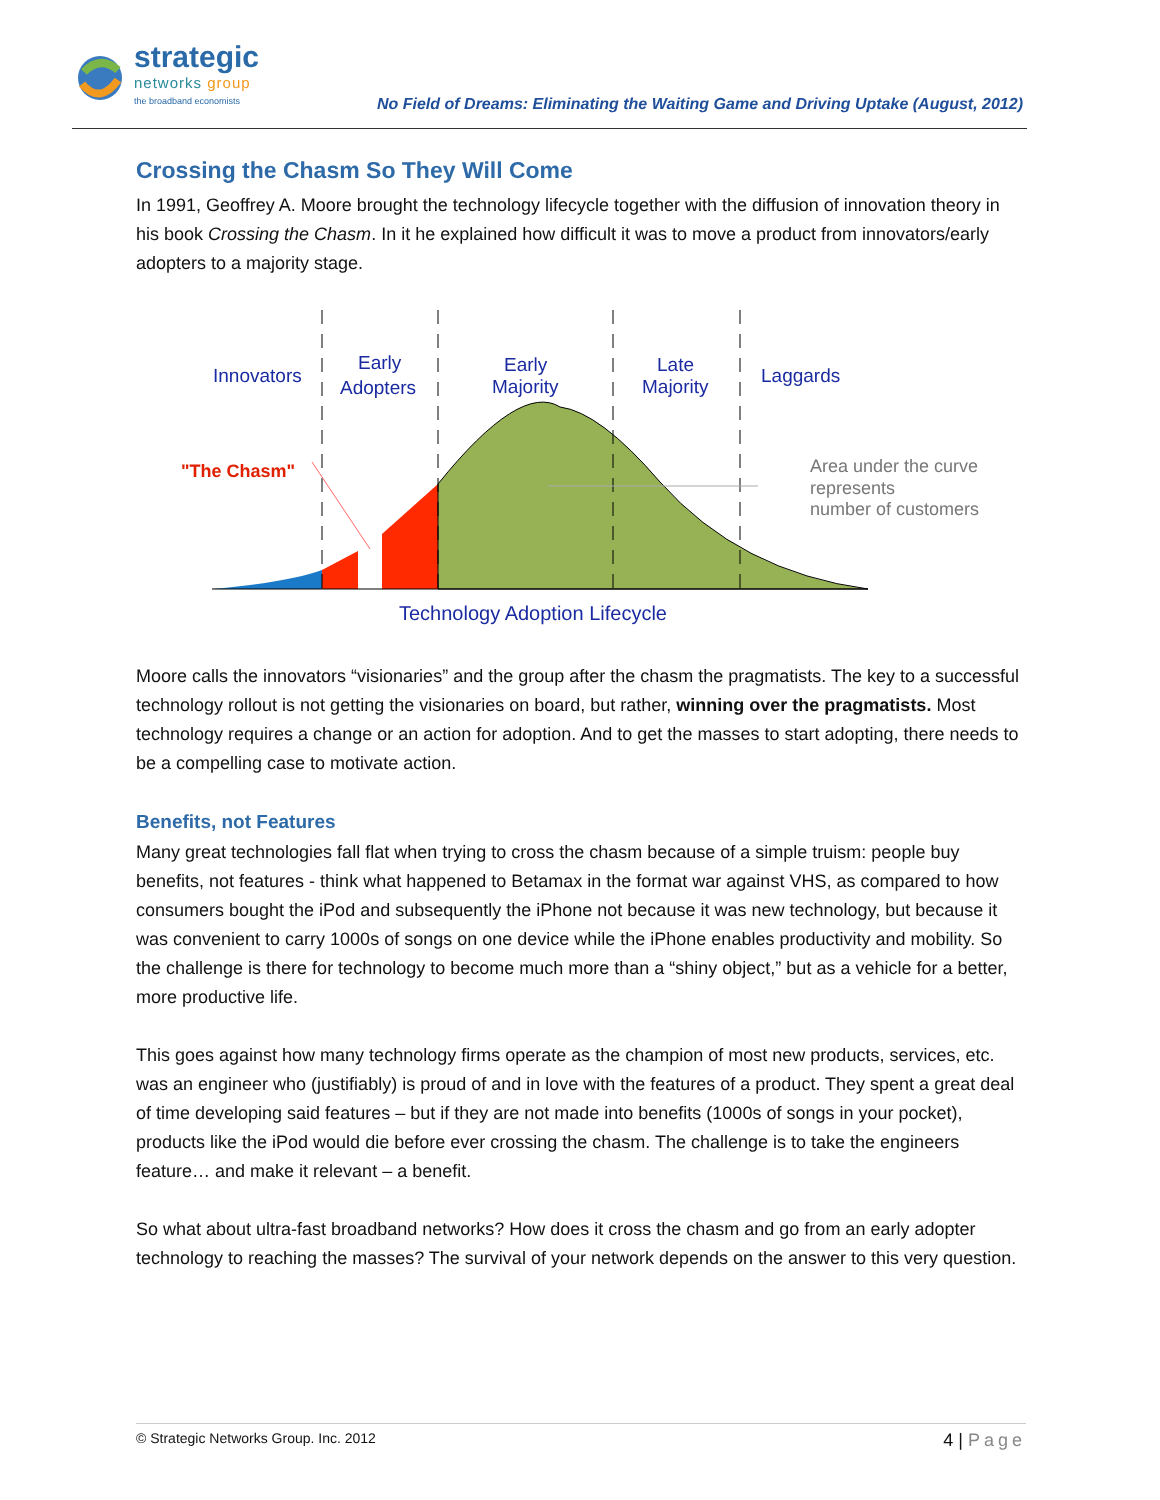strategic
networks group
the broadband economists
No Field of Dreams: Eliminating the Waiting Game and Driving Uptake (August, 2012)
Crossing the Chasm So They Will Come
In 1991, Geoffrey A. Moore brought the technology lifecycle together with the diffusion of innovation theory in his book Crossing the Chasm. In it he explained how difficult it was to move a product from innovators/early adopters to a majority stage.
Innovators
Early
Adopters
Early
Majority
Late
Majority
Laggards
Technology Adoption Lifecycle
"The Chasm"
Area under the curve
represents
number of customers
Moore calls the innovators “visionaries” and the group after the chasm the pragmatists. The key to a successful technology rollout is not getting the visionaries on board, but rather, winning over the pragmatists. Most technology requires a change or an action for adoption. And to get the masses to start adopting, there needs to be a compelling case to motivate action.
Benefits, not Features
Many great technologies fall flat when trying to cross the chasm because of a simple truism: people buy benefits, not features - think what happened to Betamax in the format war against VHS, as compared to how consumers bought the iPod and subsequently the iPhone not because it was new technology, but because it was convenient to carry 1000s of songs on one device while the iPhone enables productivity and mobility. So the challenge is there for technology to become much more than a “shiny object,” but as a vehicle for a better, more productive life.
This goes against how many technology firms operate as the champion of most new products, services, etc. was an engineer who (justifiably) is proud of and in love with the features of a product. They spent a great deal of time developing said features – but if they are not made into benefits (1000s of songs in your pocket), products like the iPod would die before ever crossing the chasm. The challenge is to take the engineers feature… and make it relevant – a benefit.
So what about ultra-fast broadband networks? How does it cross the chasm and go from an early adopter technology to reaching the masses? The survival of your network depends on the answer to this very question.
© Strategic Networks Group. Inc. 2012 4 | Page